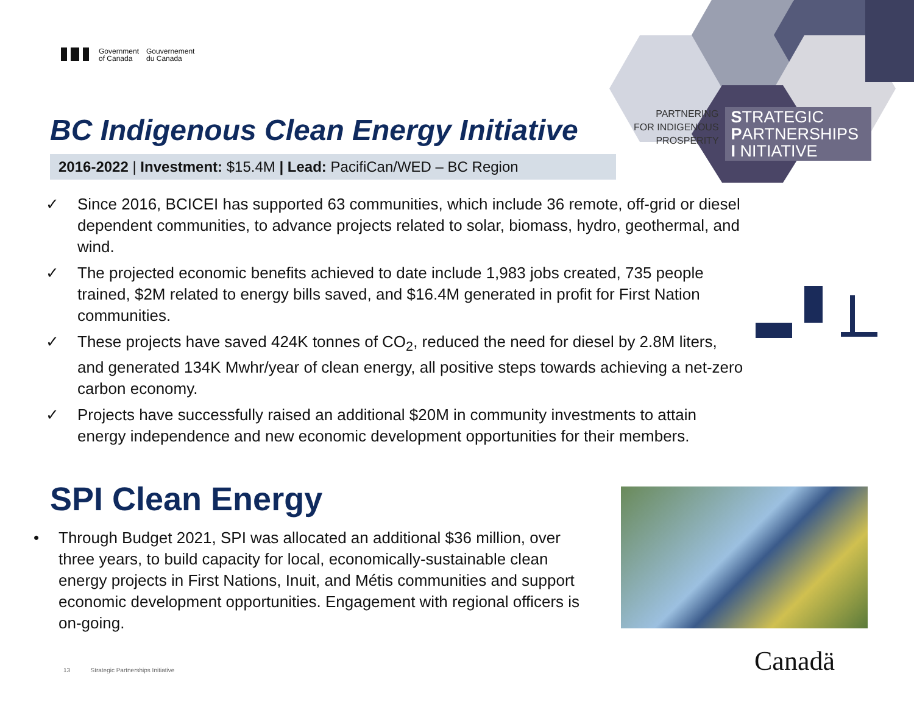Government
of Canada
Gouvernement
du Canada
PARTNERING
FOR INDIGENOUS
PROSPERITY
STRATEGIC
PARTNERSHIPS
I NITIATIVE
BC Indigenous Clean Energy Initiative
2016-2022 | Investment: $15.4M | Lead: PacifiCan/WED – BC Region
✓ Since 2016, BCICEI has supported 63 communities, which include 36 remote, off-grid or diesel dependent communities, to advance projects related to solar, biomass, hydro, geothermal, and wind.
✓ The projected economic benefits achieved to date include 1,983 jobs created, 735 people trained, $2M related to energy bills saved, and $16.4M generated in profit for First Nation communities.
✓ These projects have saved 424K tonnes of CO<sub>2</sub>, reduced the need for diesel by 2.8M liters, and generated 134K Mwhr/year of clean energy, all positive steps towards achieving a net-zero carbon economy.
✓ Projects have successfully raised an additional $20M in community investments to attain energy independence and new economic development opportunities for their members.
SPI Clean Energy
• Through Budget 2021, SPI was allocated an additional $36 million, over three years, to build capacity for local, economically-sustainable clean energy projects in First Nations, Inuit, and Métis communities and support economic development opportunities. Engagement with regional officers is on-going.
13 Strategic Partnerships Initiative
Canadä